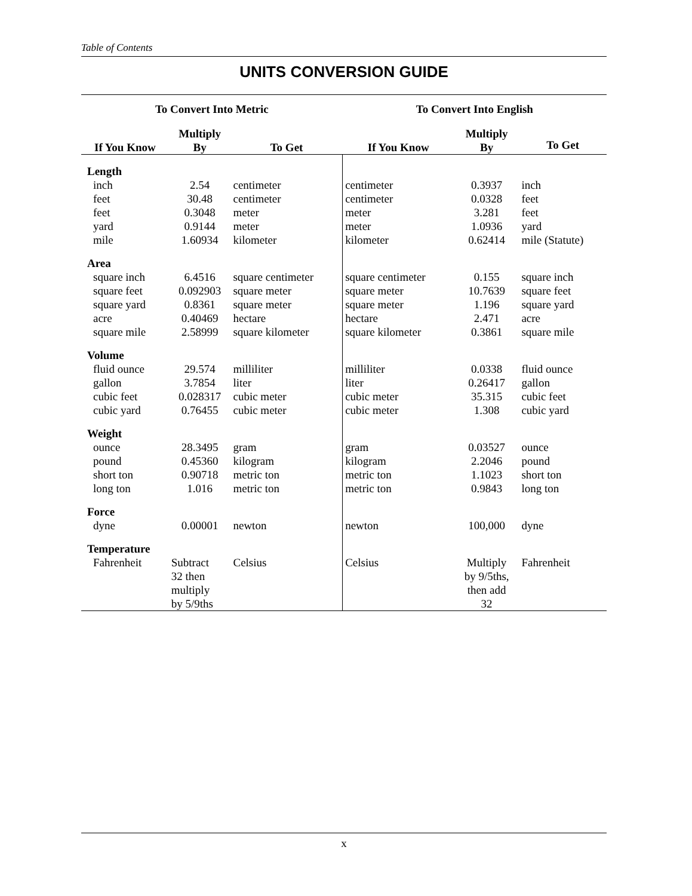Table of Contents
UNITS CONVERSION GUIDE
| To Convert Into Metric | | | To Convert Into English | | |
| --- | --- | --- | --- | --- | --- |
| If You Know | Multiply By | To Get | If You Know | Multiply By | To Get |
| Length | | | | | |
| inch | 2.54 | centimeter | centimeter | 0.3937 | inch |
| feet | 30.48 | centimeter | centimeter | 0.0328 | feet |
| feet | 0.3048 | meter | meter | 3.281 | feet |
| yard | 0.9144 | meter | meter | 1.0936 | yard |
| mile | 1.60934 | kilometer | kilometer | 0.62414 | mile (Statute) |
| Area | | | | | |
| square inch | 6.4516 | square centimeter | square centimeter | 0.155 | square inch |
| square feet | 0.092903 | square meter | square meter | 10.7639 | square feet |
| square yard | 0.8361 | square meter | square meter | 1.196 | square yard |
| acre | 0.40469 | hectare | hectare | 2.471 | acre |
| square mile | 2.58999 | square kilometer | square kilometer | 0.3861 | square mile |
| Volume | | | | | |
| fluid ounce | 29.574 | milliliter | milliliter | 0.0338 | fluid ounce |
| gallon | 3.7854 | liter | liter | 0.26417 | gallon |
| cubic feet | 0.028317 | cubic meter | cubic meter | 35.315 | cubic feet |
| cubic yard | 0.76455 | cubic meter | cubic meter | 1.308 | cubic yard |
| Weight | | | | | |
| ounce | 28.3495 | gram | gram | 0.03527 | ounce |
| pound | 0.45360 | kilogram | kilogram | 2.2046 | pound |
| short ton | 0.90718 | metric ton | metric ton | 1.1023 | short ton |
| long ton | 1.016 | metric ton | metric ton | 0.9843 | long ton |
| Force | | | | | |
| dyne | 0.00001 | newton | newton | 100,000 | dyne |
| Temperature | | | | | |
| Fahrenheit | Subtract 32 then multiply by 5/9ths | Celsius | Celsius | Multiply by 9/5ths, then add 32 | Fahrenheit |
x